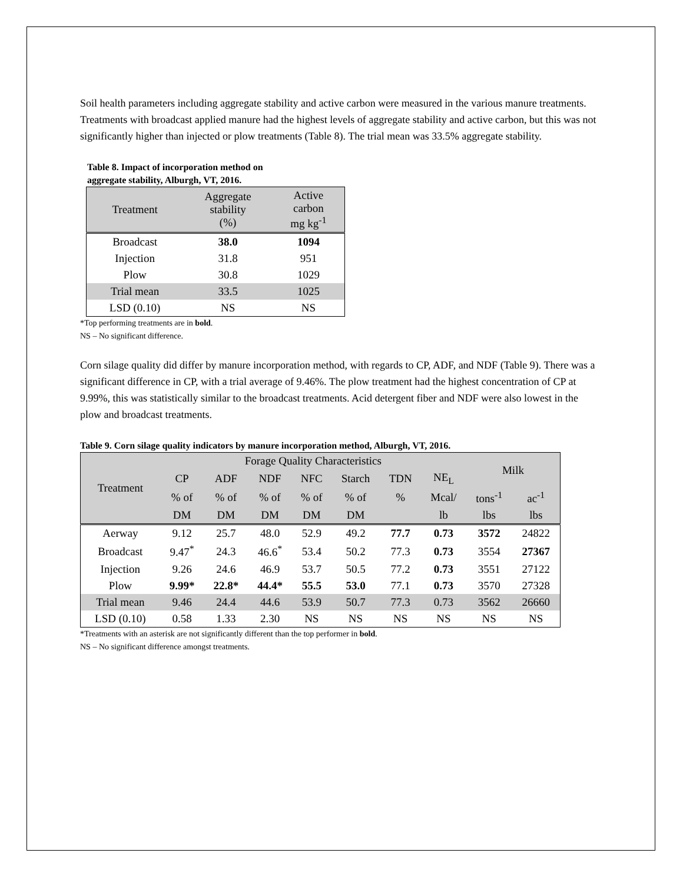Soil health parameters including aggregate stability and active carbon were measured in the various manure treatments. Treatments with broadcast applied manure had the highest levels of aggregate stability and active carbon, but this was not significantly higher than injected or plow treatments (Table 8). The trial mean was 33.5% aggregate stability.
Table 8. Impact of incorporation method on
aggregate stability, Alburgh, VT, 2016.
| Treatment | Aggregate stability (%) | Active carbon mg kg<sup>-1</sup> |
| --- | --- | --- |
| Broadcast | 38.0 | 1094 |
| Injection | 31.8 | 951 |
| Plow | 30.8 | 1029 |
| Trial mean | 33.5 | 1025 |
| LSD (0.10) | NS | NS |
*Top performing treatments are in bold.
NS – No significant difference.
Corn silage quality did differ by manure incorporation method, with regards to CP, ADF, and NDF (Table 9). There was a significant difference in CP, with a trial average of 9.46%. The plow treatment had the highest concentration of CP at 9.99%, this was statistically similar to the broadcast treatments. Acid detergent fiber and NDF were also lowest in the plow and broadcast treatments.
Table 9. Corn silage quality indicators by manure incorporation method, Alburgh, VT, 2016.
| Treatment | Forage Quality Characteristics | | | | | | | Milk | |
| --- | --- | --- | --- | --- | --- | --- | --- | --- | --- |
| | CP | ADF | NDF | NFC | Starch | TDN | NE<sub>L</sub> | | |
| | % of | % of | % of | % of | % of | % | Mcal/ | tons<sup>-1</sup> | ac<sup>-1</sup> |
| | DM | DM | DM | DM | DM | | lb | lbs | lbs |
| Aerway | 9.12 | 25.7 | 48.0 | 52.9 | 49.2 | 77.7 | 0.73 | 3572 | 24822 |
| Broadcast | 9.47<sup>*</sup> | 24.3 | 46.6<sup>*</sup> | 53.4 | 50.2 | 77.3 | 0.73 | 3554 | 27367 |
| Injection | 9.26 | 24.6 | 46.9 | 53.7 | 50.5 | 77.2 | 0.73 | 3551 | 27122 |
| Plow | 9.99* | 22.8* | 44.4* | 55.5 | 53.0 | 77.1 | 0.73 | 3570 | 27328 |
| Trial mean | 9.46 | 24.4 | 44.6 | 53.9 | 50.7 | 77.3 | 0.73 | 3562 | 26660 |
| LSD (0.10) | 0.58 | 1.33 | 2.30 | NS | NS | NS | NS | NS | NS |
*Treatments with an asterisk are not significantly different than the top performer in bold.
NS – No significant difference amongst treatments.